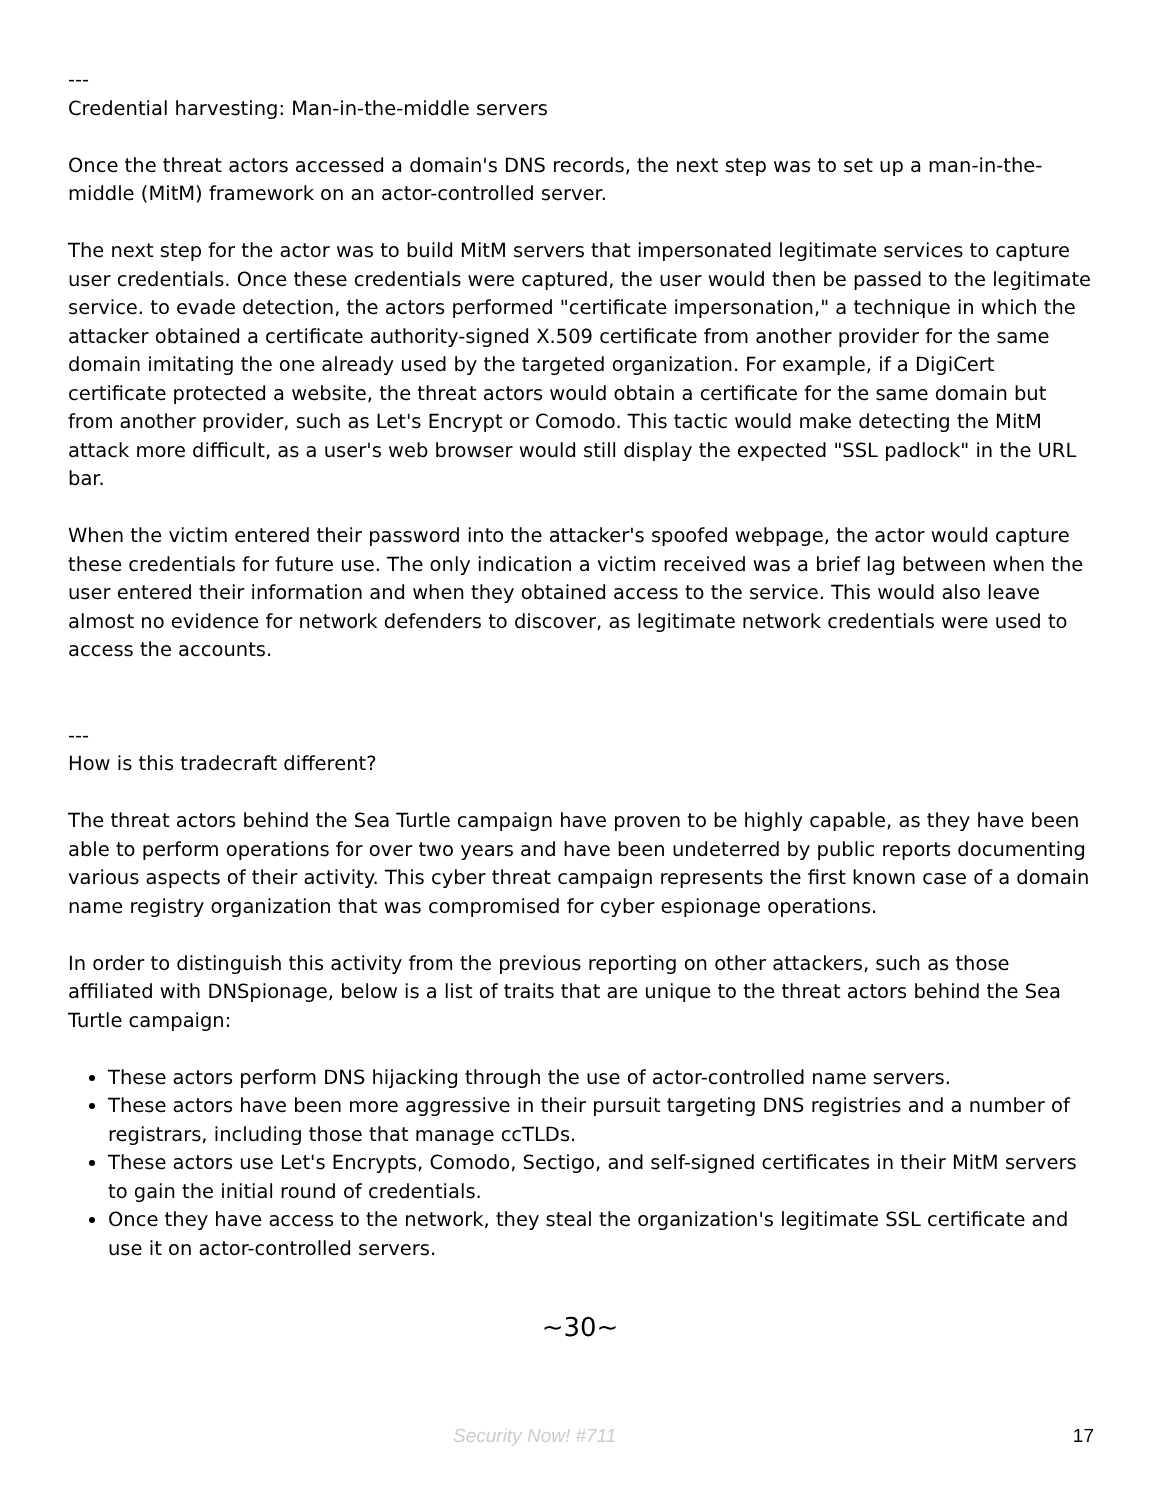---
Credential harvesting: Man-in-the-middle servers
Once the threat actors accessed a domain's DNS records, the next step was to set up a man-in-the-middle (MitM) framework on an actor-controlled server.
The next step for the actor was to build MitM servers that impersonated legitimate services to capture user credentials. Once these credentials were captured, the user would then be passed to the legitimate service. to evade detection, the actors performed "certificate impersonation," a technique in which the attacker obtained a certificate authority-signed X.509 certificate from another provider for the same domain imitating the one already used by the targeted organization. For example, if a DigiCert certificate protected a website, the threat actors would obtain a certificate for the same domain but from another provider, such as Let's Encrypt or Comodo. This tactic would make detecting the MitM attack more difficult, as a user's web browser would still display the expected "SSL padlock" in the URL bar.
When the victim entered their password into the attacker's spoofed webpage, the actor would capture these credentials for future use. The only indication a victim received was a brief lag between when the user entered their information and when they obtained access to the service. This would also leave almost no evidence for network defenders to discover, as legitimate network credentials were used to access the accounts.
---
How is this tradecraft different?
The threat actors behind the Sea Turtle campaign have proven to be highly capable, as they have been able to perform operations for over two years and have been undeterred by public reports documenting various aspects of their activity. This cyber threat campaign represents the first known case of a domain name registry organization that was compromised for cyber espionage operations.
In order to distinguish this activity from the previous reporting on other attackers, such as those affiliated with DNSpionage, below is a list of traits that are unique to the threat actors behind the Sea Turtle campaign:
These actors perform DNS hijacking through the use of actor-controlled name servers.
These actors have been more aggressive in their pursuit targeting DNS registries and a number of registrars, including those that manage ccTLDs.
These actors use Let's Encrypts, Comodo, Sectigo, and self-signed certificates in their MitM servers to gain the initial round of credentials.
Once they have access to the network, they steal the organization's legitimate SSL certificate and use it on actor-controlled servers.
~30~
Security Now! #711 17